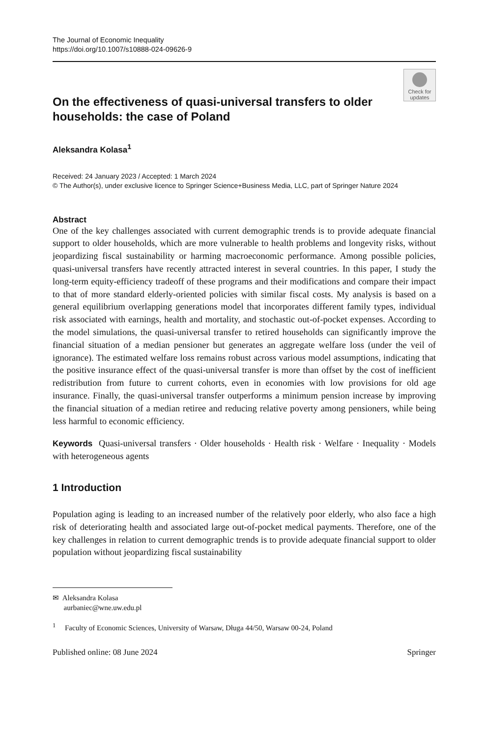The Journal of Economic Inequality
https://doi.org/10.1007/s10888-024-09626-9
Check for
updates
On the effectiveness of quasi-universal transfers to older households: the case of Poland
Aleksandra Kolasa<sup>1</sup>
Received: 24 January 2023 / Accepted: 1 March 2024
© The Author(s), under exclusive licence to Springer Science+Business Media, LLC, part of Springer Nature 2024
Abstract
One of the key challenges associated with current demographic trends is to provide adequate financial support to older households, which are more vulnerable to health problems and longevity risks, without jeopardizing fiscal sustainability or harming macroeconomic performance. Among possible policies, quasi-universal transfers have recently attracted interest in several countries. In this paper, I study the long-term equity-efficiency tradeoff of these programs and their modifications and compare their impact to that of more standard elderly-oriented policies with similar fiscal costs. My analysis is based on a general equilibrium overlapping generations model that incorporates different family types, individual risk associated with earnings, health and mortality, and stochastic out-of-pocket expenses. According to the model simulations, the quasi-universal transfer to retired households can significantly improve the financial situation of a median pensioner but generates an aggregate welfare loss (under the veil of ignorance). The estimated welfare loss remains robust across various model assumptions, indicating that the positive insurance effect of the quasi-universal transfer is more than offset by the cost of inefficient redistribution from future to current cohorts, even in economies with low provisions for old age insurance. Finally, the quasi-universal transfer outperforms a minimum pension increase by improving the financial situation of a median retiree and reducing relative poverty among pensioners, while being less harmful to economic efficiency.
Keywords Quasi-universal transfers · Older households · Health risk · Welfare · Inequality · Models with heterogeneous agents
1 Introduction
Population aging is leading to an increased number of the relatively poor elderly, who also face a high risk of deteriorating health and associated large out-of-pocket medical payments. Therefore, one of the key challenges in relation to current demographic trends is to provide adequate financial support to older population without jeopardizing fiscal sustainability
✉ Aleksandra Kolasa
aurbaniec@wne.uw.edu.pl
<sup>1</sup> Faculty of Economic Sciences, University of Warsaw, Długa 44/50, Warsaw 00-24, Poland
Published online: 08 June 2024 Springer